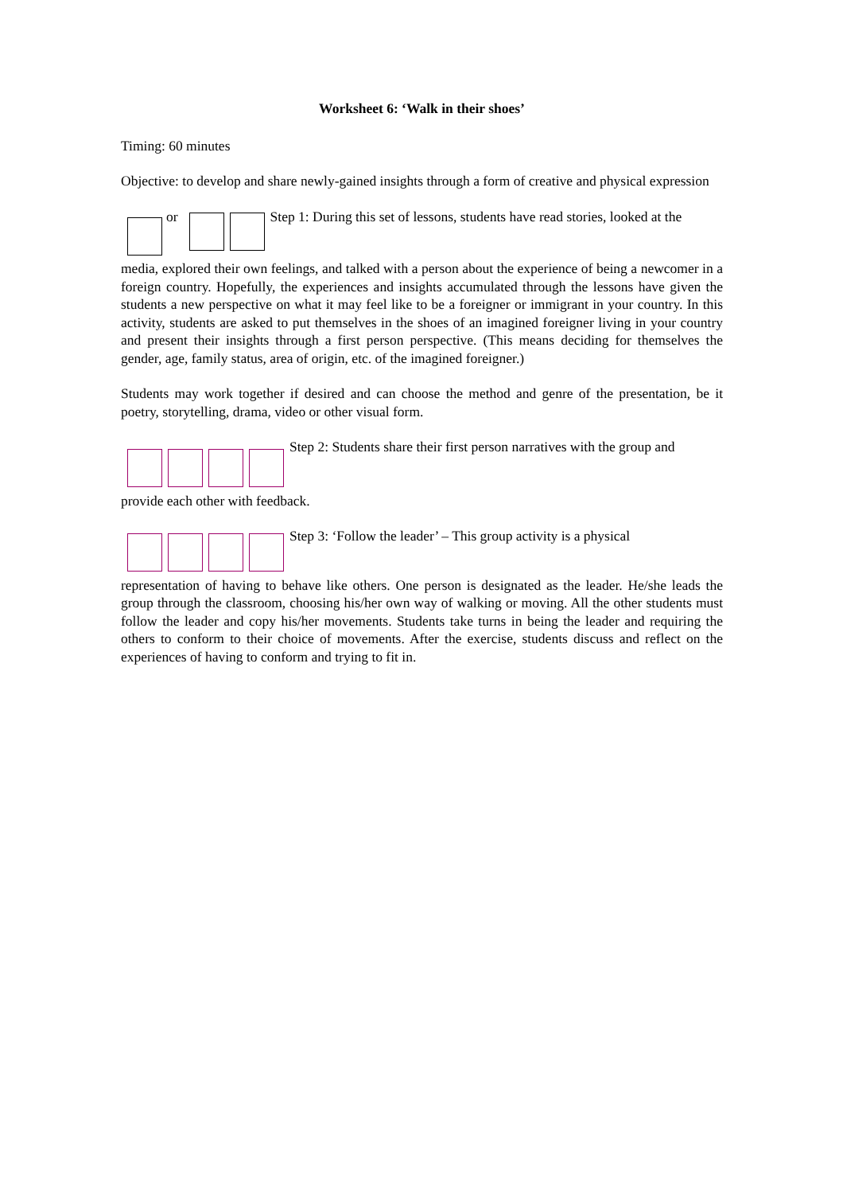Worksheet 6: ‘Walk in their shoes’
Timing: 60 minutes
Objective: to develop and share newly-gained insights through a form of creative and physical expression
or Step 1: During this set of lessons, students have read stories, looked at the
media, explored their own feelings, and talked with a person about the experience of being a newcomer in a foreign country. Hopefully, the experiences and insights accumulated through the lessons have given the students a new perspective on what it may feel like to be a foreigner or immigrant in your country. In this activity, students are asked to put themselves in the shoes of an imagined foreigner living in your country and present their insights through a first person perspective. (This means deciding for themselves the gender, age, family status, area of origin, etc. of the imagined foreigner.)
Students may work together if desired and can choose the method and genre of the presentation, be it poetry, storytelling, drama, video or other visual form.
Step 2: Students share their first person narratives with the group and
provide each other with feedback.
Step 3: ‘Follow the leader’ – This group activity is a physical
representation of having to behave like others. One person is designated as the leader. He/she leads the group through the classroom, choosing his/her own way of walking or moving. All the other students must follow the leader and copy his/her movements. Students take turns in being the leader and requiring the others to conform to their choice of movements. After the exercise, students discuss and reflect on the experiences of having to conform and trying to fit in.